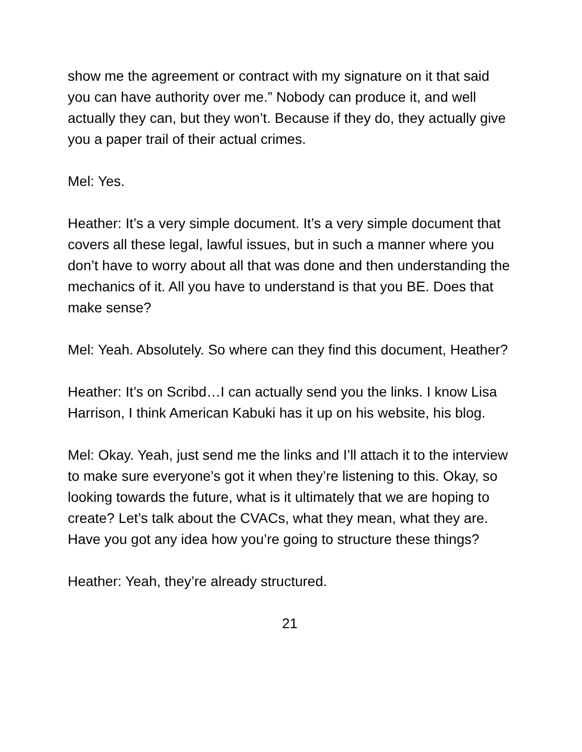show me the agreement or contract with my signature on it that said you can have authority over me.” Nobody can produce it, and well actually they can, but they won’t. Because if they do, they actually give you a paper trail of their actual crimes.
Mel: Yes.
Heather: It’s a very simple document. It’s a very simple document that covers all these legal, lawful issues, but in such a manner where you don’t have to worry about all that was done and then understanding the mechanics of it. All you have to understand is that you BE. Does that make sense?
Mel: Yeah. Absolutely. So where can they find this document, Heather?
Heather: It’s on Scribd…I can actually send you the links. I know Lisa Harrison, I think American Kabuki has it up on his website, his blog.
Mel: Okay. Yeah, just send me the links and I’ll attach it to the interview to make sure everyone’s got it when they’re listening to this. Okay, so looking towards the future, what is it ultimately that we are hoping to create? Let’s talk about the CVACs, what they mean, what they are. Have you got any idea how you’re going to structure these things?
Heather: Yeah, they’re already structured.
21